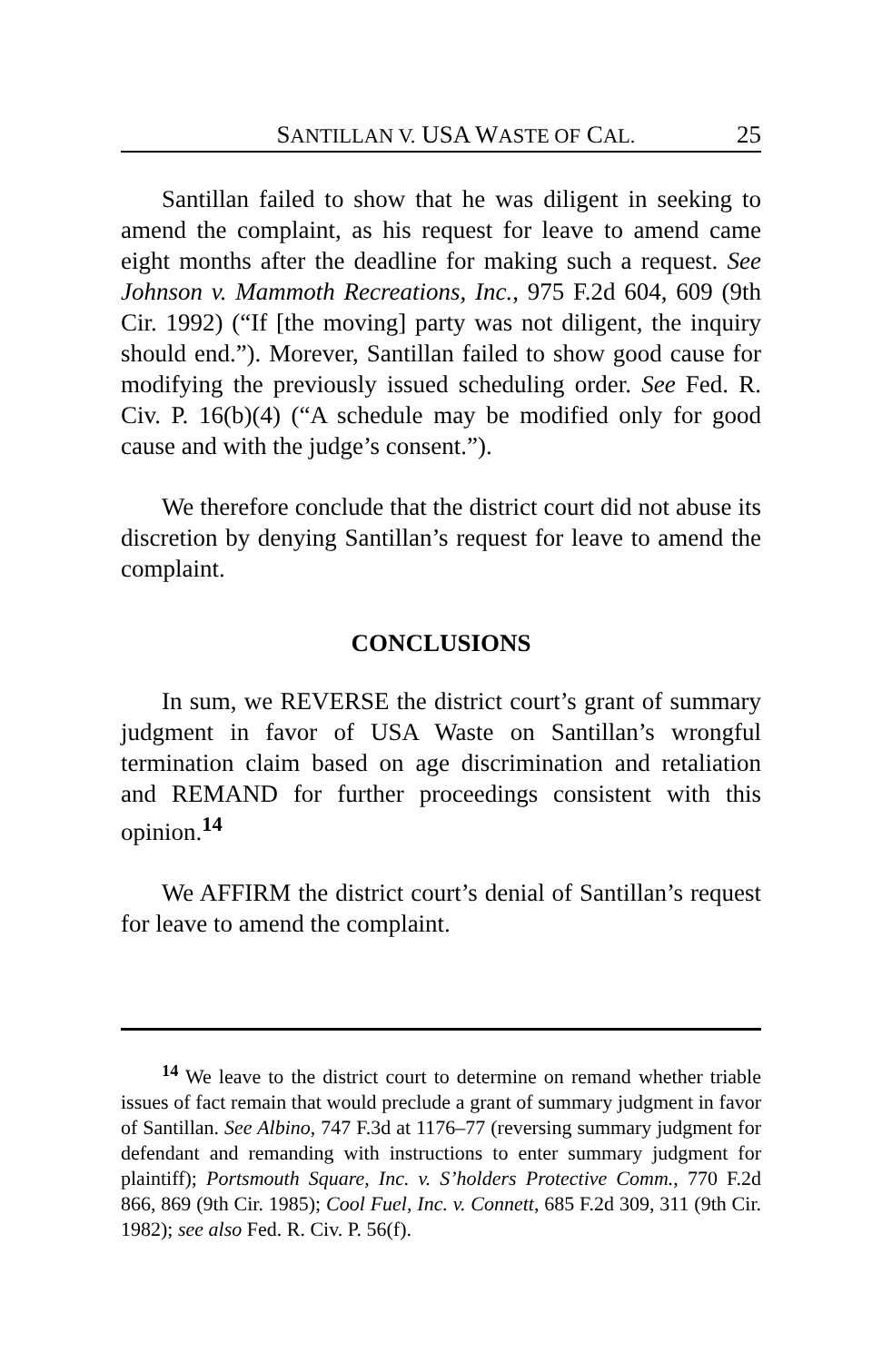SANTILLAN V. USA WASTE OF CAL. 25
Santillan failed to show that he was diligent in seeking to amend the complaint, as his request for leave to amend came eight months after the deadline for making such a request. See Johnson v. Mammoth Recreations, Inc., 975 F.2d 604, 609 (9th Cir. 1992) (“If [the moving] party was not diligent, the inquiry should end.”). Morever, Santillan failed to show good cause for modifying the previously issued scheduling order. See Fed. R. Civ. P. 16(b)(4) (“A schedule may be modified only for good cause and with the judge’s consent.”).
We therefore conclude that the district court did not abuse its discretion by denying Santillan’s request for leave to amend the complaint.
CONCLUSIONS
In sum, we REVERSE the district court’s grant of summary judgment in favor of USA Waste on Santillan’s wrongful termination claim based on age discrimination and retaliation and REMAND for further proceedings consistent with this opinion.<sup>14</sup>
We AFFIRM the district court’s denial of Santillan’s request for leave to amend the complaint.
<sup>14</sup> We leave to the district court to determine on remand whether triable issues of fact remain that would preclude a grant of summary judgment in favor of Santillan. See Albino, 747 F.3d at 1176–77 (reversing summary judgment for defendant and remanding with instructions to enter summary judgment for plaintiff); Portsmouth Square, Inc. v. S’holders Protective Comm., 770 F.2d 866, 869 (9th Cir. 1985); Cool Fuel, Inc. v. Connett, 685 F.2d 309, 311 (9th Cir. 1982); see also Fed. R. Civ. P. 56(f).